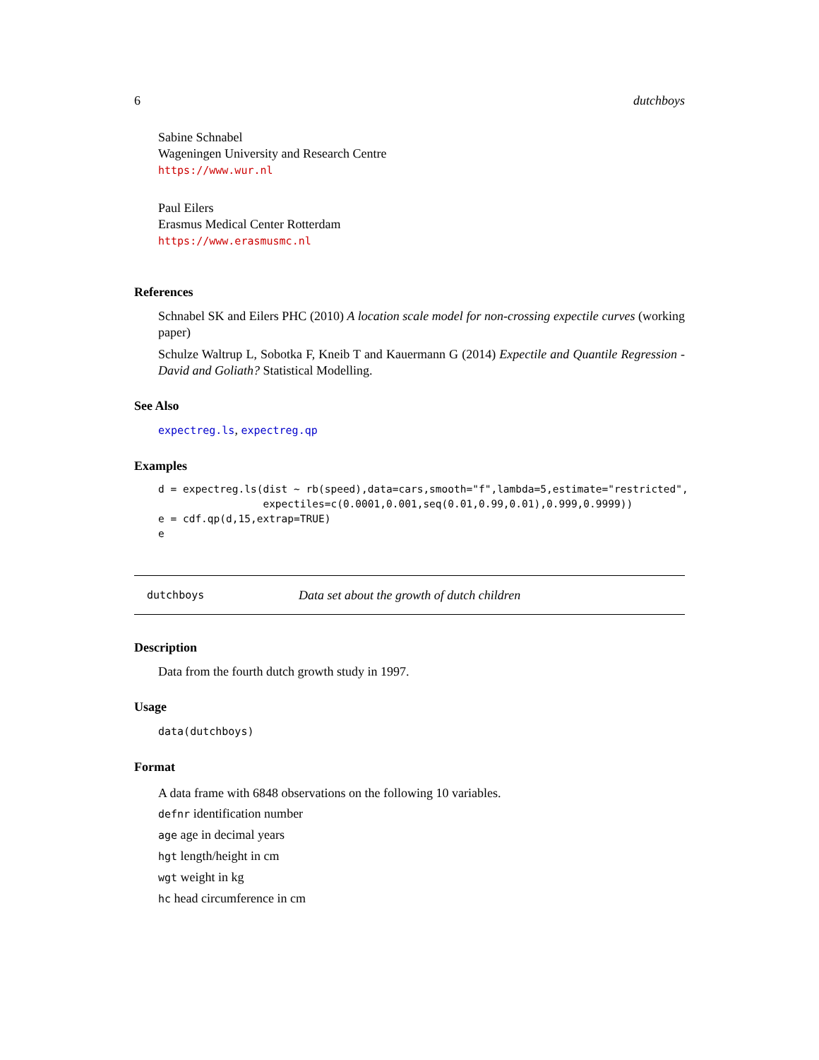6 dutchboys
Sabine Schnabel
Wageningen University and Research Centre
https://www.wur.nl
Paul Eilers
Erasmus Medical Center Rotterdam
https://www.erasmusmc.nl
References
Schnabel SK and Eilers PHC (2010) A location scale model for non-crossing expectile curves (working paper)
Schulze Waltrup L, Sobotka F, Kneib T and Kauermann G (2014) Expectile and Quantile Regression - David and Goliath? Statistical Modelling.
See Also
expectreg.ls, expectreg.qp
Examples
d = expectreg.ls(dist ~ rb(speed),data=cars,smooth="f",lambda=5,estimate="restricted",
                 expectiles=c(0.0001,0.001,seq(0.01,0.99,0.01),0.999,0.9999))
e = cdf.qp(d,15,extrap=TRUE)
e
dutchboys Data set about the growth of dutch children
Description
Data from the fourth dutch growth study in 1997.
Usage
data(dutchboys)
Format
A data frame with 6848 observations on the following 10 variables.
defnr identification number
age age in decimal years
hgt length/height in cm
wgt weight in kg
hc head circumference in cm